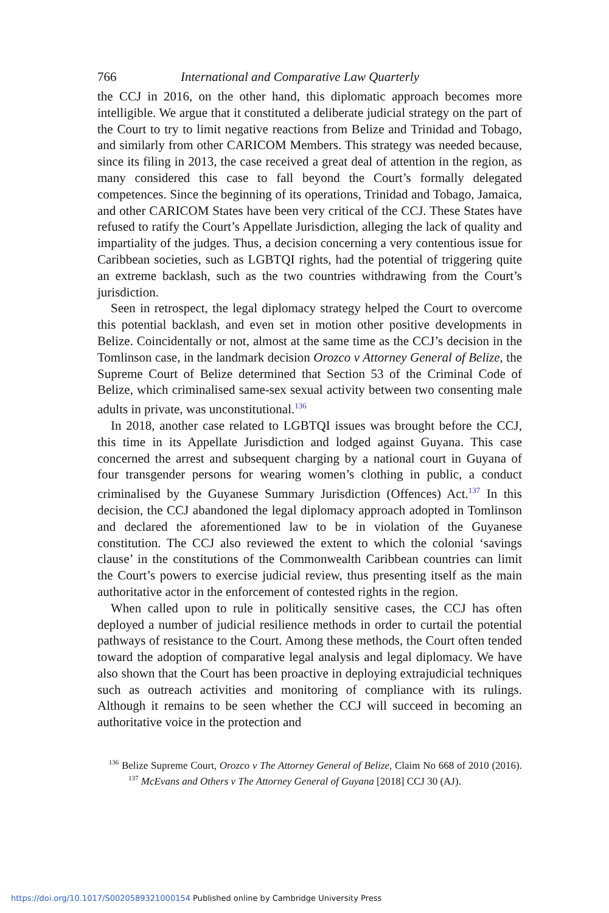766 International and Comparative Law Quarterly
the CCJ in 2016, on the other hand, this diplomatic approach becomes more intelligible. We argue that it constituted a deliberate judicial strategy on the part of the Court to try to limit negative reactions from Belize and Trinidad and Tobago, and similarly from other CARICOM Members. This strategy was needed because, since its filing in 2013, the case received a great deal of attention in the region, as many considered this case to fall beyond the Court’s formally delegated competences. Since the beginning of its operations, Trinidad and Tobago, Jamaica, and other CARICOM States have been very critical of the CCJ. These States have refused to ratify the Court’s Appellate Jurisdiction, alleging the lack of quality and impartiality of the judges. Thus, a decision concerning a very contentious issue for Caribbean societies, such as LGBTQI rights, had the potential of triggering quite an extreme backlash, such as the two countries withdrawing from the Court’s jurisdiction.
Seen in retrospect, the legal diplomacy strategy helped the Court to overcome this potential backlash, and even set in motion other positive developments in Belize. Coincidentally or not, almost at the same time as the CCJ’s decision in the Tomlinson case, in the landmark decision Orozco v Attorney General of Belize, the Supreme Court of Belize determined that Section 53 of the Criminal Code of Belize, which criminalised same-sex sexual activity between two consenting male adults in private, was unconstitutional.<sup>136</sup>
In 2018, another case related to LGBTQI issues was brought before the CCJ, this time in its Appellate Jurisdiction and lodged against Guyana. This case concerned the arrest and subsequent charging by a national court in Guyana of four transgender persons for wearing women’s clothing in public, a conduct criminalised by the Guyanese Summary Jurisdiction (Offences) Act.<sup>137</sup> In this decision, the CCJ abandoned the legal diplomacy approach adopted in Tomlinson and declared the aforementioned law to be in violation of the Guyanese constitution. The CCJ also reviewed the extent to which the colonial ‘savings clause’ in the constitutions of the Commonwealth Caribbean countries can limit the Court’s powers to exercise judicial review, thus presenting itself as the main authoritative actor in the enforcement of contested rights in the region.
When called upon to rule in politically sensitive cases, the CCJ has often deployed a number of judicial resilience methods in order to curtail the potential pathways of resistance to the Court. Among these methods, the Court often tended toward the adoption of comparative legal analysis and legal diplomacy. We have also shown that the Court has been proactive in deploying extrajudicial techniques such as outreach activities and monitoring of compliance with its rulings. Although it remains to be seen whether the CCJ will succeed in becoming an authoritative voice in the protection and
<sup>136</sup> Belize Supreme Court, Orozco v The Attorney General of Belize, Claim No 668 of 2010 (2016). <sup>137</sup> McEvans and Others v The Attorney General of Guyana [2018] CCJ 30 (AJ).
https://doi.org/10.1017/S0020589321000154 Published online by Cambridge University Press